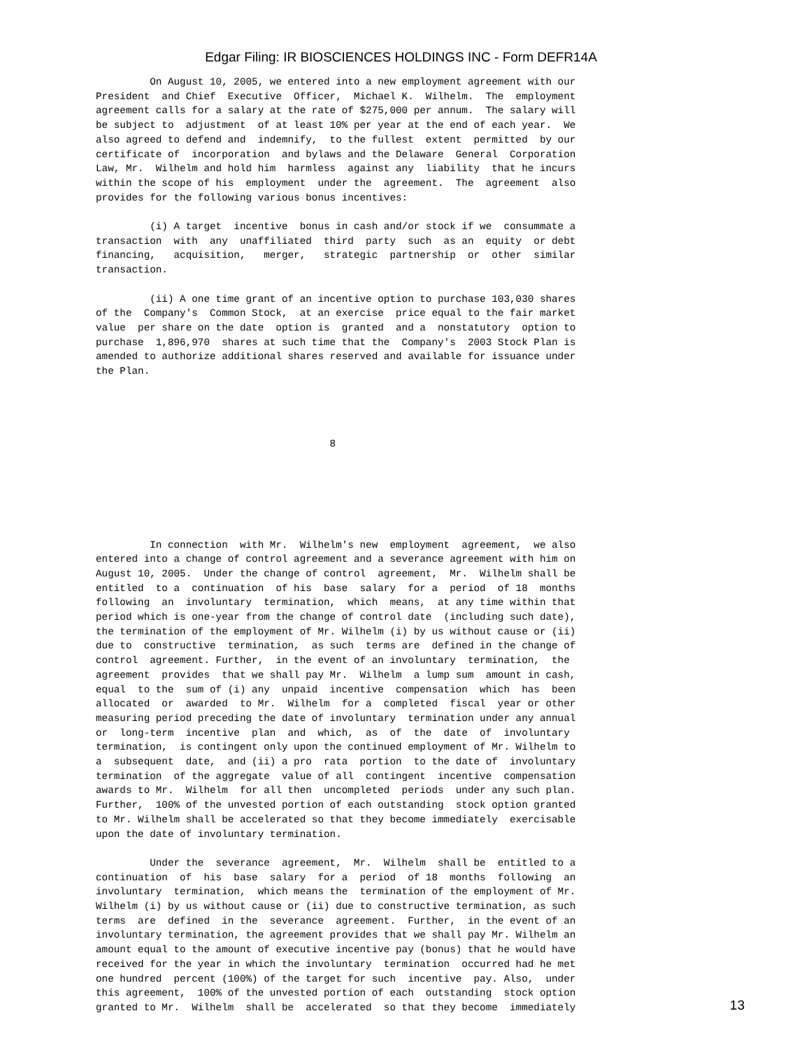Edgar Filing: IR BIOSCIENCES HOLDINGS INC - Form DEFR14A
         On August 10, 2005, we entered into a new employment agreement with our
President  and Chief  Executive  Officer,  Michael K.  Wilhelm.  The  employment
agreement calls for a salary at the rate of $275,000 per annum.  The salary will
be subject to  adjustment  of at least 10% per year at the end of each year.  We
also agreed to defend and  indemnify,  to the fullest  extent  permitted  by our
certificate of  incorporation  and bylaws and the Delaware  General  Corporation
Law, Mr.  Wilhelm and hold him  harmless  against any  liability  that he incurs
within the scope of his  employment  under the  agreement.  The  agreement  also
provides for the following various bonus incentives:

         (i) A target  incentive  bonus in cash and/or stock if we  consummate a
transaction  with  any  unaffiliated  third  party  such  as an  equity  or debt
financing,   acquisition,   merger,   strategic  partnership  or  other  similar
transaction.

         (ii) A one time grant of an incentive option to purchase 103,030 shares
of the  Company's  Common Stock,  at an exercise  price equal to the fair market
value  per share on the date  option is  granted  and a  nonstatutory  option to
purchase  1,896,970  shares at such time that the  Company's  2003 Stock Plan is
amended to authorize additional shares reserved and available for issuance under
the Plan.




                                       8






         In connection  with Mr.  Wilhelm's new  employment  agreement,  we also
entered into a change of control agreement and a severance agreement with him on
August 10, 2005.  Under the change of control  agreement,  Mr.  Wilhelm shall be
entitled  to a  continuation  of his  base  salary  for a  period  of 18  months
following  an  involuntary  termination,  which  means,  at any time within that
period which is one-year from the change of control date  (including such date),
the termination of the employment of Mr. Wilhelm (i) by us without cause or (ii)
due to  constructive  termination,  as such  terms are  defined in the change of
control  agreement. Further,  in the event of an involuntary  termination,  the
agreement  provides  that we shall pay Mr.  Wilhelm  a lump sum  amount in cash,
equal  to the  sum of (i) any  unpaid  incentive  compensation  which  has  been
allocated  or  awarded  to Mr.  Wilhelm  for a  completed  fiscal  year or other
measuring period preceding the date of involuntary  termination under any annual
or  long-term  incentive  plan  and  which,  as  of  the  date  of  involuntary
termination,  is contingent only upon the continued employment of Mr. Wilhelm to
a  subsequent  date,  and (ii) a pro  rata  portion  to the date of  involuntary
termination  of the aggregate  value of all  contingent  incentive  compensation
awards to Mr.  Wilhelm  for all then  uncompleted  periods  under any such plan.
Further,  100% of the unvested portion of each outstanding  stock option granted
to Mr. Wilhelm shall be accelerated so that they become immediately  exercisable
upon the date of involuntary termination.

         Under the  severance  agreement,  Mr.  Wilhelm  shall be  entitled to a
continuation  of  his  base  salary  for a  period  of 18  months  following  an
involuntary  termination,  which means the  termination of the employment of Mr.
Wilhelm (i) by us without cause or (ii) due to constructive termination, as such
terms  are  defined  in the  severance  agreement.  Further,  in the event of an
involuntary termination, the agreement provides that we shall pay Mr. Wilhelm an
amount equal to the amount of executive incentive pay (bonus) that he would have
received for the year in which the involuntary  termination  occurred had he met
one hundred  percent (100%) of the target for such  incentive  pay. Also,  under
this agreement,  100% of the unvested portion of each  outstanding  stock option
granted to Mr.  Wilhelm  shall be  accelerated  so that they become  immediately
13